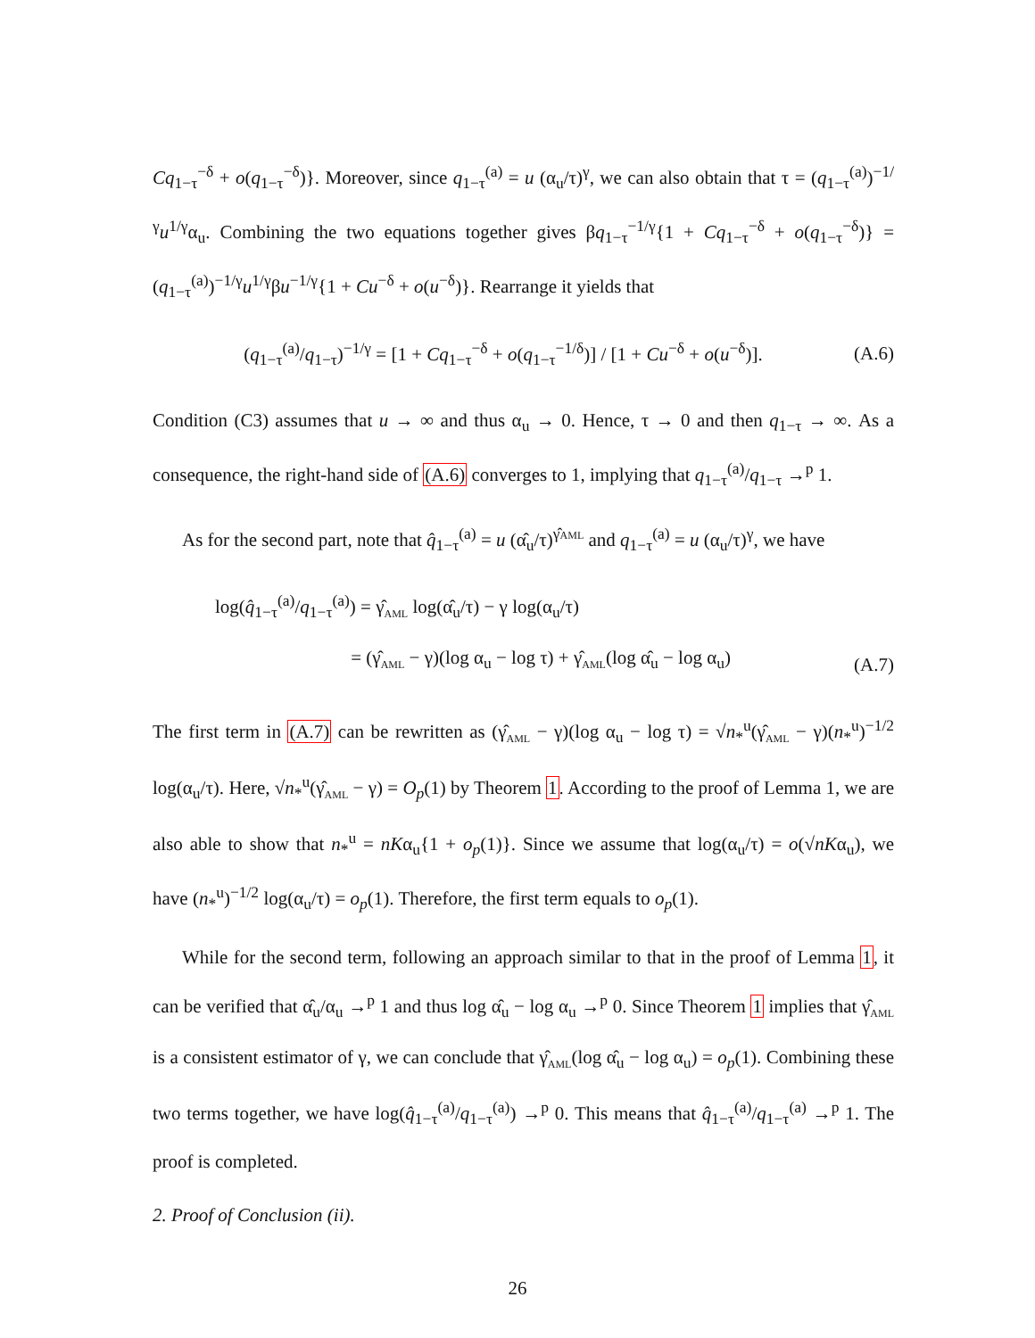Cq<sub>1−τ</sub><sup>−δ</sup> + o(q<sub>1−τ</sub><sup>−δ</sup>)}. Moreover, since q<sub>1−τ</sub><sup>(a)</sup> = u (α<sub>u</sub>/τ)<sup>γ</sup>, we can also obtain that τ = (q<sub>1−τ</sub><sup>(a)</sup>)<sup>−1/γ</sup>u<sup>1/γ</sup>α<sub>u</sub>. Combining the two equations together gives βq<sub>1−τ</sub><sup>−1/γ</sup>{1 + Cq<sub>1−τ</sub><sup>−δ</sup> + o(q<sub>1−τ</sub><sup>−δ</sup>)} = (q<sub>1−τ</sub><sup>(a)</sup>)<sup>−1/γ</sup>u<sup>1/γ</sup>βu<sup>−1/γ</sup>{1 + Cu<sup>−δ</sup> + o(u<sup>−δ</sup>)}. Rearrange it yields that
(q<sub>1−τ</sub><sup>(a)</sup>/q<sub>1−τ</sub>)<sup>−1/γ</sup> = [1 + Cq<sub>1−τ</sub><sup>−δ</sup> + o(q<sub>1−τ</sub><sup>−1/δ</sup>)] / [1 + Cu<sup>−δ</sup> + o(u<sup>−δ</sup>)]. (A.6)
Condition (C3) assumes that u → ∞ and thus α<sub>u</sub> → 0. Hence, τ → 0 and then q<sub>1−τ</sub> → ∞. As a consequence, the right-hand side of (A.6) converges to 1, implying that q<sub>1−τ</sub><sup>(a)</sup>/q<sub>1−τ</sub> →<sup>p</sup> 1.
As for the second part, note that q̂<sub>1−τ</sub><sup>(a)</sup> = u (α̂<sub>u</sub>/τ)<sup>γ̂AML</sup> and q<sub>1−τ</sub><sup>(a)</sup> = u (α<sub>u</sub>/τ)<sup>γ</sup>, we have
log(q̂<sub>1−τ</sub><sup>(a)</sup>/q<sub>1−τ</sub><sup>(a)</sup>) = γ̂<sub>AML</sub> log(α̂<sub>u</sub>/τ) − γ log(α<sub>u</sub>/τ)
= (γ̂<sub>AML</sub> − γ)(log α<sub>u</sub> − log τ) + γ̂<sub>AML</sub>(log α̂<sub>u</sub> − log α<sub>u</sub>) (A.7)
The first term in (A.7) can be rewritten as (γ̂<sub>AML</sub> − γ)(log α<sub>u</sub> − log τ) = √n<sub>*</sub><sup>u</sup>(γ̂<sub>AML</sub> − γ)(n<sub>*</sub><sup>u</sup>)<sup>−1/2</sup> log(α<sub>u</sub>/τ). Here, √n<sub>*</sub><sup>u</sup>(γ̂<sub>AML</sub> − γ) = O<sub>p</sub>(1) by Theorem 1. According to the proof of Lemma 1, we are also able to show that n<sub>*</sub><sup>u</sup> = nKα<sub>u</sub>{1 + o<sub>p</sub>(1)}. Since we assume that log(α<sub>u</sub>/τ) = o(√nKα<sub>u</sub>), we have (n<sub>*</sub><sup>u</sup>)<sup>−1/2</sup> log(α<sub>u</sub>/τ) = o<sub>p</sub>(1). Therefore, the first term equals to o<sub>p</sub>(1).
While for the second term, following an approach similar to that in the proof of Lemma 1, it can be verified that α̂<sub>u</sub>/α<sub>u</sub> →<sup>p</sup> 1 and thus log α̂<sub>u</sub> − log α<sub>u</sub> →<sup>p</sup> 0. Since Theorem 1 implies that γ̂<sub>AML</sub> is a consistent estimator of γ, we can conclude that γ̂<sub>AML</sub>(log α̂<sub>u</sub> − log α<sub>u</sub>) = o<sub>p</sub>(1). Combining these two terms together, we have log(q̂<sub>1−τ</sub><sup>(a)</sup>/q<sub>1−τ</sub><sup>(a)</sup>) →<sup>p</sup> 0. This means that q̂<sub>1−τ</sub><sup>(a)</sup>/q<sub>1−τ</sub><sup>(a)</sup> →<sup>p</sup> 1. The proof is completed.
2. Proof of Conclusion (ii).
26